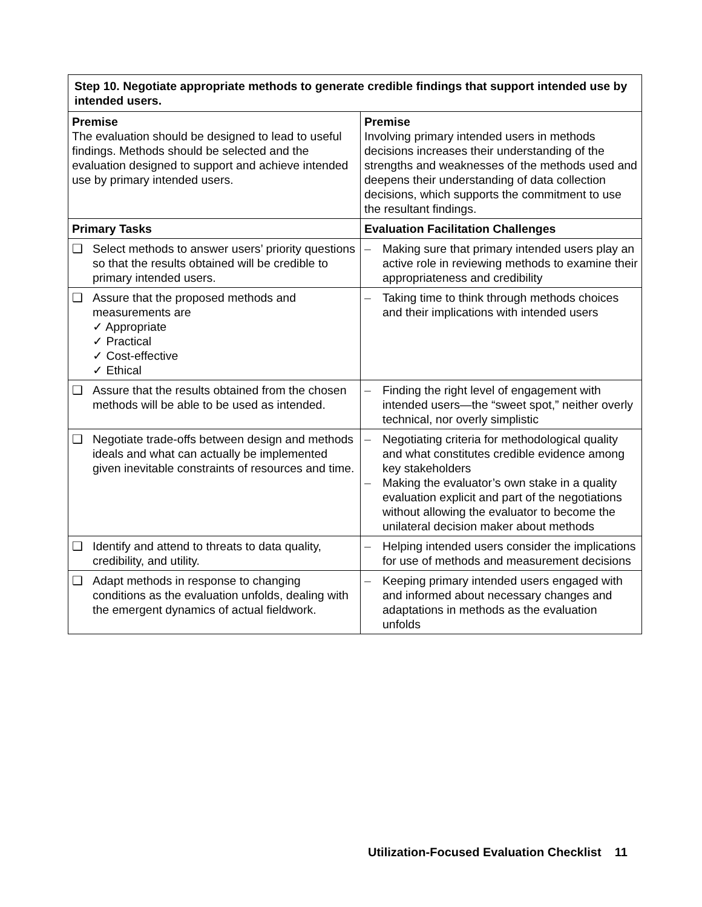| Step 10. Negotiate appropriate methods to generate credible findings that support intended use by intended users. | |
| --- | --- |
| Premise The evaluation should be designed to lead to useful findings. Methods should be selected and the evaluation designed to support and achieve intended use by primary intended users. | Premise Involving primary intended users in methods decisions increases their understanding of the strengths and weaknesses of the methods used and deepens their understanding of data collection decisions, which supports the commitment to use the resultant findings. |
| Primary Tasks | Evaluation Facilitation Challenges |
| ❑ Select methods to answer users’ priority questions so that the results obtained will be credible to primary intended users. | – Making sure that primary intended users play an active role in reviewing methods to examine their appropriateness and credibility |
| ❑ Assure that the proposed methods and measurements are ✓ Appropriate ✓ Practical ✓ Cost-effective ✓ Ethical | – Taking time to think through methods choices and their implications with intended users |
| ❑ Assure that the results obtained from the chosen methods will be able to be used as intended. | – Finding the right level of engagement with intended users—the “sweet spot,” neither overly technical, nor overly simplistic |
| ❑ Negotiate trade-offs between design and methods ideals and what can actually be implemented given inevitable constraints of resources and time. | – Negotiating criteria for methodological quality and what constitutes credible evidence among key stakeholders – Making the evaluator’s own stake in a quality evaluation explicit and part of the negotiations without allowing the evaluator to become the unilateral decision maker about methods |
| ❑ Identify and attend to threats to data quality, credibility, and utility. | – Helping intended users consider the implications for use of methods and measurement decisions |
| ❑ Adapt methods in response to changing conditions as the evaluation unfolds, dealing with the emergent dynamics of actual fieldwork. | – Keeping primary intended users engaged with and informed about necessary changes and adaptations in methods as the evaluation unfolds |
Utilization-Focused Evaluation Checklist 11